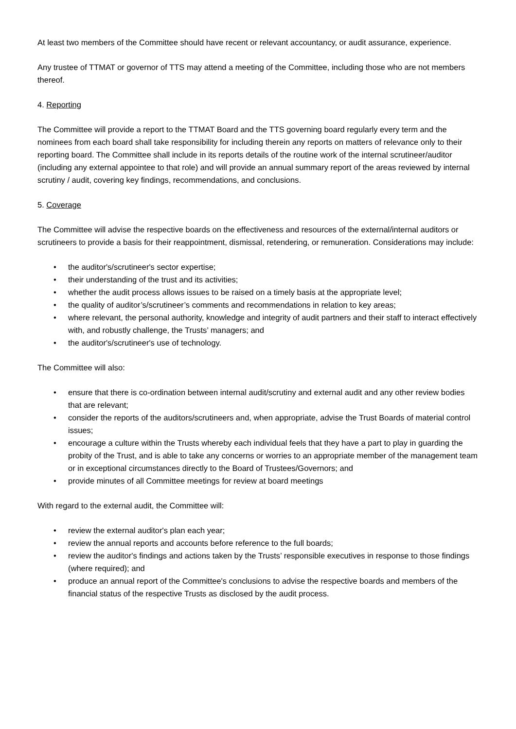At least two members of the Committee should have recent or relevant accountancy, or audit assurance, experience.
Any trustee of TTMAT or governor of TTS may attend a meeting of the Committee, including those who are not members thereof.
4. Reporting
The Committee will provide a report to the TTMAT Board and the TTS governing board regularly every term and the nominees from each board shall take responsibility for including therein any reports on matters of relevance only to their reporting board. The Committee shall include in its reports details of the routine work of the internal scrutineer/auditor (including any external appointee to that role) and will provide an annual summary report of the areas reviewed by internal scrutiny / audit, covering key findings, recommendations, and conclusions.
5. Coverage
The Committee will advise the respective boards on the effectiveness and resources of the external/internal auditors or scrutineers to provide a basis for their reappointment, dismissal, retendering, or remuneration. Considerations may include:
• the auditor's/scrutineer's sector expertise;
• their understanding of the trust and its activities;
• whether the audit process allows issues to be raised on a timely basis at the appropriate level;
• the quality of auditor’s/scrutineer’s comments and recommendations in relation to key areas;
• where relevant, the personal authority, knowledge and integrity of audit partners and their staff to interact effectively with, and robustly challenge, the Trusts’ managers; and
• the auditor's/scrutineer's use of technology.
The Committee will also:
• ensure that there is co-ordination between internal audit/scrutiny and external audit and any other review bodies that are relevant;
• consider the reports of the auditors/scrutineers and, when appropriate, advise the Trust Boards of material control issues;
• encourage a culture within the Trusts whereby each individual feels that they have a part to play in guarding the probity of the Trust, and is able to take any concerns or worries to an appropriate member of the management team or in exceptional circumstances directly to the Board of Trustees/Governors; and
• provide minutes of all Committee meetings for review at board meetings
With regard to the external audit, the Committee will:
• review the external auditor's plan each year;
• review the annual reports and accounts before reference to the full boards;
• review the auditor's findings and actions taken by the Trusts’ responsible executives in response to those findings (where required); and
• produce an annual report of the Committee's conclusions to advise the respective boards and members of the financial status of the respective Trusts as disclosed by the audit process.